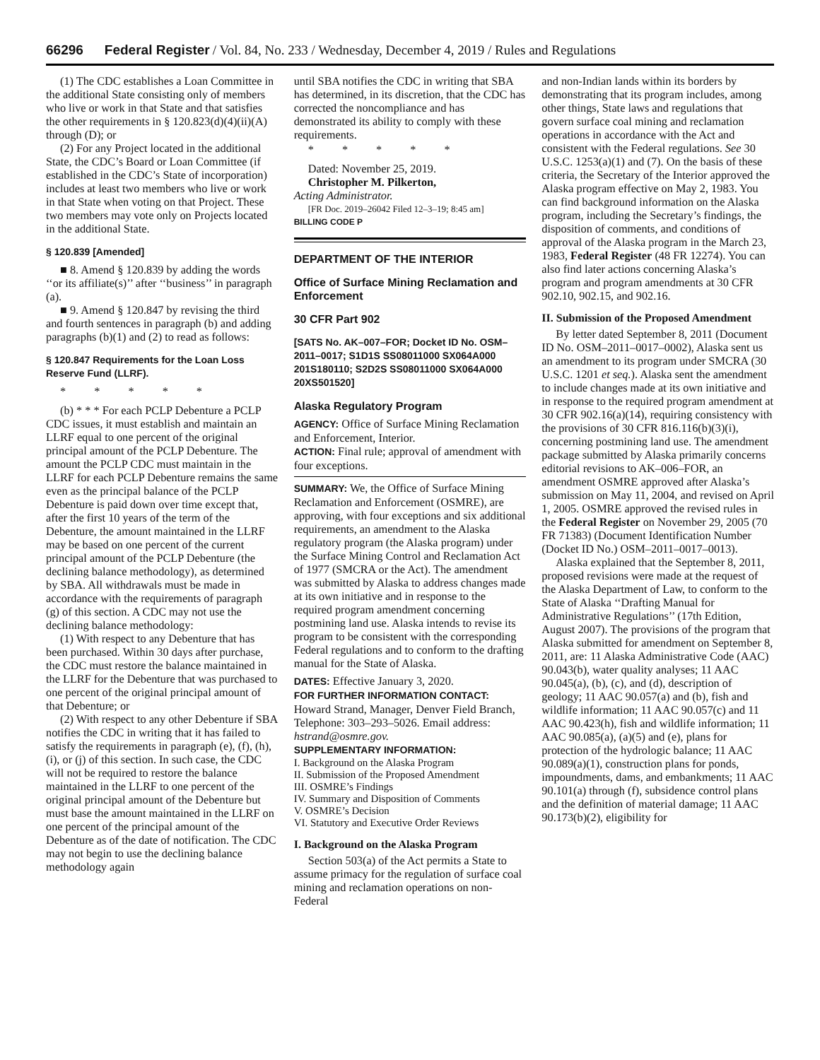66296 Federal Register / Vol. 84, No. 233 / Wednesday, December 4, 2019 / Rules and Regulations
(1) The CDC establishes a Loan Committee in the additional State consisting only of members who live or work in that State and that satisfies the other requirements in § 120.823(d)(4)(ii)(A) through (D); or
(2) For any Project located in the additional State, the CDC’s Board or Loan Committee (if established in the CDC’s State of incorporation) includes at least two members who live or work in that State when voting on that Project. These two members may vote only on Projects located in the additional State.
§ 120.839 [Amended]
■ 8. Amend § 120.839 by adding the words ‘‘or its affiliate(s)’’ after ‘‘business’’ in paragraph (a).
■ 9. Amend § 120.847 by revising the third and fourth sentences in paragraph (b) and adding paragraphs (b)(1) and (2) to read as follows:
§ 120.847 Requirements for the Loan Loss Reserve Fund (LLRF).
* * * * *
(b) * * * For each PCLP Debenture a PCLP CDC issues, it must establish and maintain an LLRF equal to one percent of the original principal amount of the PCLP Debenture. The amount the PCLP CDC must maintain in the LLRF for each PCLP Debenture remains the same even as the principal balance of the PCLP Debenture is paid down over time except that, after the first 10 years of the term of the Debenture, the amount maintained in the LLRF may be based on one percent of the current principal amount of the PCLP Debenture (the declining balance methodology), as determined by SBA. All withdrawals must be made in accordance with the requirements of paragraph (g) of this section. A CDC may not use the declining balance methodology:
(1) With respect to any Debenture that has been purchased. Within 30 days after purchase, the CDC must restore the balance maintained in the LLRF for the Debenture that was purchased to one percent of the original principal amount of that Debenture; or
(2) With respect to any other Debenture if SBA notifies the CDC in writing that it has failed to satisfy the requirements in paragraph (e), (f), (h), (i), or (j) of this section. In such case, the CDC will not be required to restore the balance maintained in the LLRF to one percent of the original principal amount of the Debenture but must base the amount maintained in the LLRF on one percent of the principal amount of the Debenture as of the date of notification. The CDC may not begin to use the declining balance methodology again
until SBA notifies the CDC in writing that SBA has determined, in its discretion, that the CDC has corrected the noncompliance and has demonstrated its ability to comply with these requirements.
* * * * *
Dated: November 25, 2019.
Christopher M. Pilkerton,
Acting Administrator.
[FR Doc. 2019–26042 Filed 12–3–19; 8:45 am]
BILLING CODE P
DEPARTMENT OF THE INTERIOR
Office of Surface Mining Reclamation and Enforcement
30 CFR Part 902
[SATS No. AK–007–FOR; Docket ID No. OSM–2011–0017; S1D1S SS08011000 SX064A000 201S180110; S2D2S SS08011000 SX064A000 20XS501520]
Alaska Regulatory Program
AGENCY: Office of Surface Mining Reclamation and Enforcement, Interior.
ACTION: Final rule; approval of amendment with four exceptions.
SUMMARY: We, the Office of Surface Mining Reclamation and Enforcement (OSMRE), are approving, with four exceptions and six additional requirements, an amendment to the Alaska regulatory program (the Alaska program) under the Surface Mining Control and Reclamation Act of 1977 (SMCRA or the Act). The amendment was submitted by Alaska to address changes made at its own initiative and in response to the required program amendment concerning postmining land use. Alaska intends to revise its program to be consistent with the corresponding Federal regulations and to conform to the drafting manual for the State of Alaska.
DATES: Effective January 3, 2020.
FOR FURTHER INFORMATION CONTACT: Howard Strand, Manager, Denver Field Branch, Telephone: 303–293–5026. Email address: hstrand@osmre.gov.
SUPPLEMENTARY INFORMATION:
I. Background on the Alaska Program
II. Submission of the Proposed Amendment
III. OSMRE’s Findings
IV. Summary and Disposition of Comments
V. OSMRE’s Decision
VI. Statutory and Executive Order Reviews
I. Background on the Alaska Program
Section 503(a) of the Act permits a State to assume primacy for the regulation of surface coal mining and reclamation operations on non-Federal
and non-Indian lands within its borders by demonstrating that its program includes, among other things, State laws and regulations that govern surface coal mining and reclamation operations in accordance with the Act and consistent with the Federal regulations. See 30 U.S.C. 1253(a)(1) and (7). On the basis of these criteria, the Secretary of the Interior approved the Alaska program effective on May 2, 1983. You can find background information on the Alaska program, including the Secretary’s findings, the disposition of comments, and conditions of approval of the Alaska program in the March 23, 1983, Federal Register (48 FR 12274). You can also find later actions concerning Alaska’s program and program amendments at 30 CFR 902.10, 902.15, and 902.16.
II. Submission of the Proposed Amendment
By letter dated September 8, 2011 (Document ID No. OSM–2011–0017–0002), Alaska sent us an amendment to its program under SMCRA (30 U.S.C. 1201 et seq.). Alaska sent the amendment to include changes made at its own initiative and in response to the required program amendment at 30 CFR 902.16(a)(14), requiring consistency with the provisions of 30 CFR 816.116(b)(3)(i), concerning postmining land use. The amendment package submitted by Alaska primarily concerns editorial revisions to AK–006–FOR, an amendment OSMRE approved after Alaska’s submission on May 11, 2004, and revised on April 1, 2005. OSMRE approved the revised rules in the Federal Register on November 29, 2005 (70 FR 71383) (Document Identification Number (Docket ID No.) OSM–2011–0017–0013).
Alaska explained that the September 8, 2011, proposed revisions were made at the request of the Alaska Department of Law, to conform to the State of Alaska ‘‘Drafting Manual for Administrative Regulations’’ (17th Edition, August 2007). The provisions of the program that Alaska submitted for amendment on September 8, 2011, are: 11 Alaska Administrative Code (AAC) 90.043(b), water quality analyses; 11 AAC 90.045(a), (b), (c), and (d), description of geology; 11 AAC 90.057(a) and (b), fish and wildlife information; 11 AAC 90.057(c) and 11 AAC 90.423(h), fish and wildlife information; 11 AAC 90.085(a), (a)(5) and (e), plans for protection of the hydrologic balance; 11 AAC 90.089(a)(1), construction plans for ponds, impoundments, dams, and embankments; 11 AAC 90.101(a) through (f), subsidence control plans and the definition of material damage; 11 AAC 90.173(b)(2), eligibility for